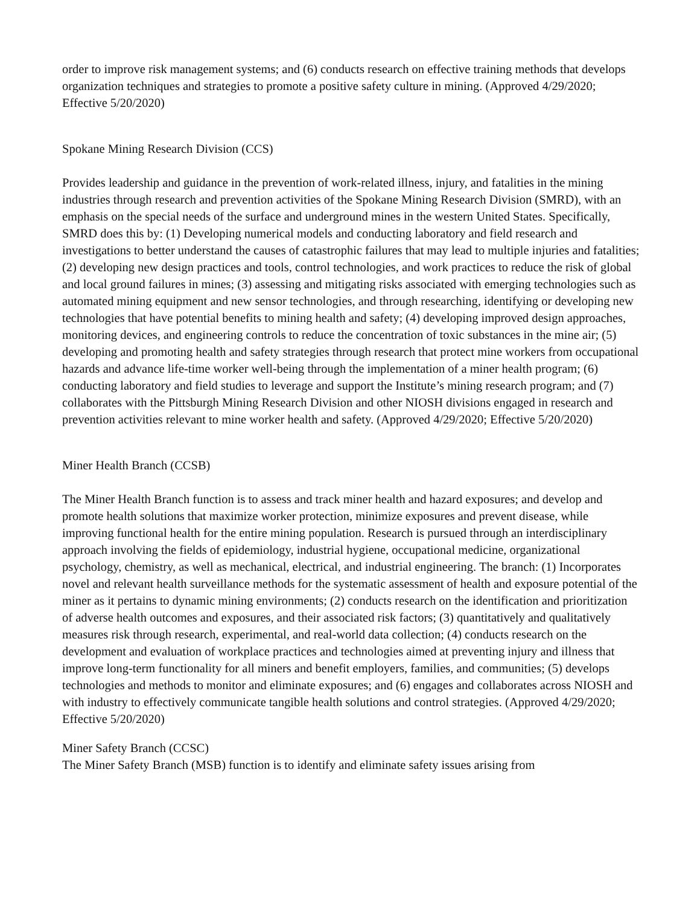order to improve risk management systems; and (6) conducts research on effective training methods that develops organization techniques and strategies to promote a positive safety culture in mining. (Approved 4/29/2020; Effective 5/20/2020)
Spokane Mining Research Division (CCS)
Provides leadership and guidance in the prevention of work-related illness, injury, and fatalities in the mining industries through research and prevention activities of the Spokane Mining Research Division (SMRD), with an emphasis on the special needs of the surface and underground mines in the western United States. Specifically, SMRD does this by: (1) Developing numerical models and conducting laboratory and field research and investigations to better understand the causes of catastrophic failures that may lead to multiple injuries and fatalities; (2) developing new design practices and tools, control technologies, and work practices to reduce the risk of global and local ground failures in mines; (3) assessing and mitigating risks associated with emerging technologies such as automated mining equipment and new sensor technologies, and through researching, identifying or developing new technologies that have potential benefits to mining health and safety; (4) developing improved design approaches, monitoring devices, and engineering controls to reduce the concentration of toxic substances in the mine air; (5) developing and promoting health and safety strategies through research that protect mine workers from occupational hazards and advance life-time worker well-being through the implementation of a miner health program; (6) conducting laboratory and field studies to leverage and support the Institute’s mining research program; and (7) collaborates with the Pittsburgh Mining Research Division and other NIOSH divisions engaged in research and prevention activities relevant to mine worker health and safety. (Approved 4/29/2020; Effective 5/20/2020)
Miner Health Branch (CCSB)
The Miner Health Branch function is to assess and track miner health and hazard exposures; and develop and promote health solutions that maximize worker protection, minimize exposures and prevent disease, while improving functional health for the entire mining population. Research is pursued through an interdisciplinary approach involving the fields of epidemiology, industrial hygiene, occupational medicine, organizational psychology, chemistry, as well as mechanical, electrical, and industrial engineering. The branch: (1) Incorporates novel and relevant health surveillance methods for the systematic assessment of health and exposure potential of the miner as it pertains to dynamic mining environments; (2) conducts research on the identification and prioritization of adverse health outcomes and exposures, and their associated risk factors; (3) quantitatively and qualitatively measures risk through research, experimental, and real-world data collection; (4) conducts research on the development and evaluation of workplace practices and technologies aimed at preventing injury and illness that improve long-term functionality for all miners and benefit employers, families, and communities; (5) develops technologies and methods to monitor and eliminate exposures; and (6) engages and collaborates across NIOSH and with industry to effectively communicate tangible health solutions and control strategies. (Approved 4/29/2020; Effective 5/20/2020)
Miner Safety Branch (CCSC)
The Miner Safety Branch (MSB) function is to identify and eliminate safety issues arising from